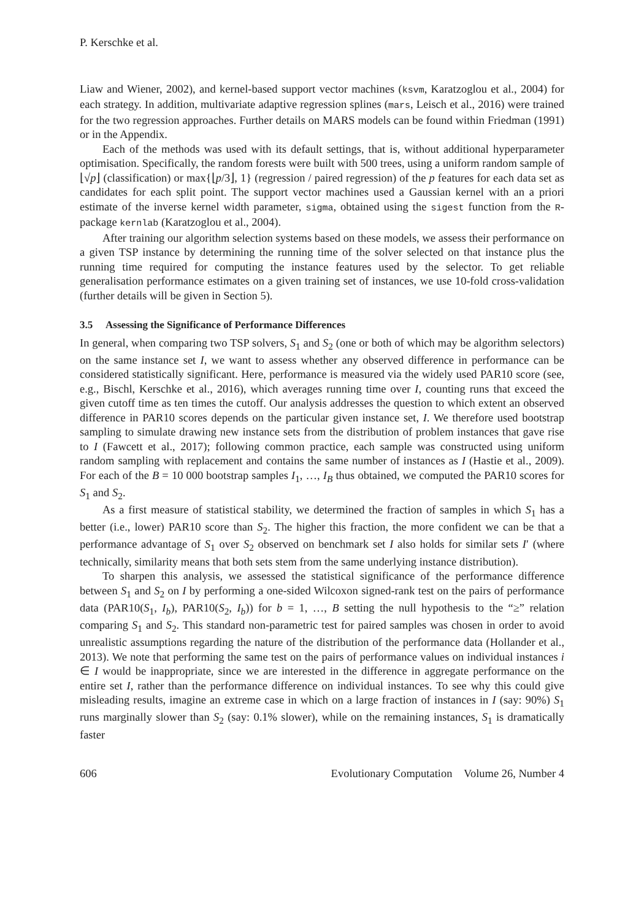P. Kerschke et al.
Liaw and Wiener, 2002), and kernel-based support vector machines (ksvm, Karatzoglou et al., 2004) for each strategy. In addition, multivariate adaptive regression splines (mars, Leisch et al., 2016) were trained for the two regression approaches. Further details on MARS models can be found within Friedman (1991) or in the Appendix.
Each of the methods was used with its default settings, that is, without additional hyperparameter optimisation. Specifically, the random forests were built with 500 trees, using a uniform random sample of ⌊√p⌋ (classification) or max{⌊p/3⌋, 1} (regression / paired regression) of the p features for each data set as candidates for each split point. The support vector machines used a Gaussian kernel with an a priori estimate of the inverse kernel width parameter, sigma, obtained using the sigest function from the R-package kernlab (Karatzoglou et al., 2004).
After training our algorithm selection systems based on these models, we assess their performance on a given TSP instance by determining the running time of the solver selected on that instance plus the running time required for computing the instance features used by the selector. To get reliable generalisation performance estimates on a given training set of instances, we use 10-fold cross-validation (further details will be given in Section 5).
3.5 Assessing the Significance of Performance Differences
In general, when comparing two TSP solvers, S<sub>1</sub> and S<sub>2</sub> (one or both of which may be algorithm selectors) on the same instance set I, we want to assess whether any observed difference in performance can be considered statistically significant. Here, performance is measured via the widely used PAR10 score (see, e.g., Bischl, Kerschke et al., 2016), which averages running time over I, counting runs that exceed the given cutoff time as ten times the cutoff. Our analysis addresses the question to which extent an observed difference in PAR10 scores depends on the particular given instance set, I. We therefore used bootstrap sampling to simulate drawing new instance sets from the distribution of problem instances that gave rise to I (Fawcett et al., 2017); following common practice, each sample was constructed using uniform random sampling with replacement and contains the same number of instances as I (Hastie et al., 2009). For each of the B = 10 000 bootstrap samples I<sub>1</sub>, …, I<sub>B</sub> thus obtained, we computed the PAR10 scores for S<sub>1</sub> and S<sub>2</sub>.
As a first measure of statistical stability, we determined the fraction of samples in which S<sub>1</sub> has a better (i.e., lower) PAR10 score than S<sub>2</sub>. The higher this fraction, the more confident we can be that a performance advantage of S<sub>1</sub> over S<sub>2</sub> observed on benchmark set I also holds for similar sets I′ (where technically, similarity means that both sets stem from the same underlying instance distribution).
To sharpen this analysis, we assessed the statistical significance of the performance difference between S<sub>1</sub> and S<sub>2</sub> on I by performing a one-sided Wilcoxon signed-rank test on the pairs of performance data (PAR10(S<sub>1</sub>, I<sub>b</sub>), PAR10(S<sub>2</sub>, I<sub>b</sub>)) for b = 1, …, B setting the null hypothesis to the “≥” relation comparing S<sub>1</sub> and S<sub>2</sub>. This standard non-parametric test for paired samples was chosen in order to avoid unrealistic assumptions regarding the nature of the distribution of the performance data (Hollander et al., 2013). We note that performing the same test on the pairs of performance values on individual instances i ∈ I would be inappropriate, since we are interested in the difference in aggregate performance on the entire set I, rather than the performance difference on individual instances. To see why this could give misleading results, imagine an extreme case in which on a large fraction of instances in I (say: 90%) S<sub>1</sub> runs marginally slower than S<sub>2</sub> (say: 0.1% slower), while on the remaining instances, S<sub>1</sub> is dramatically faster
606 Evolutionary Computation Volume 26, Number 4